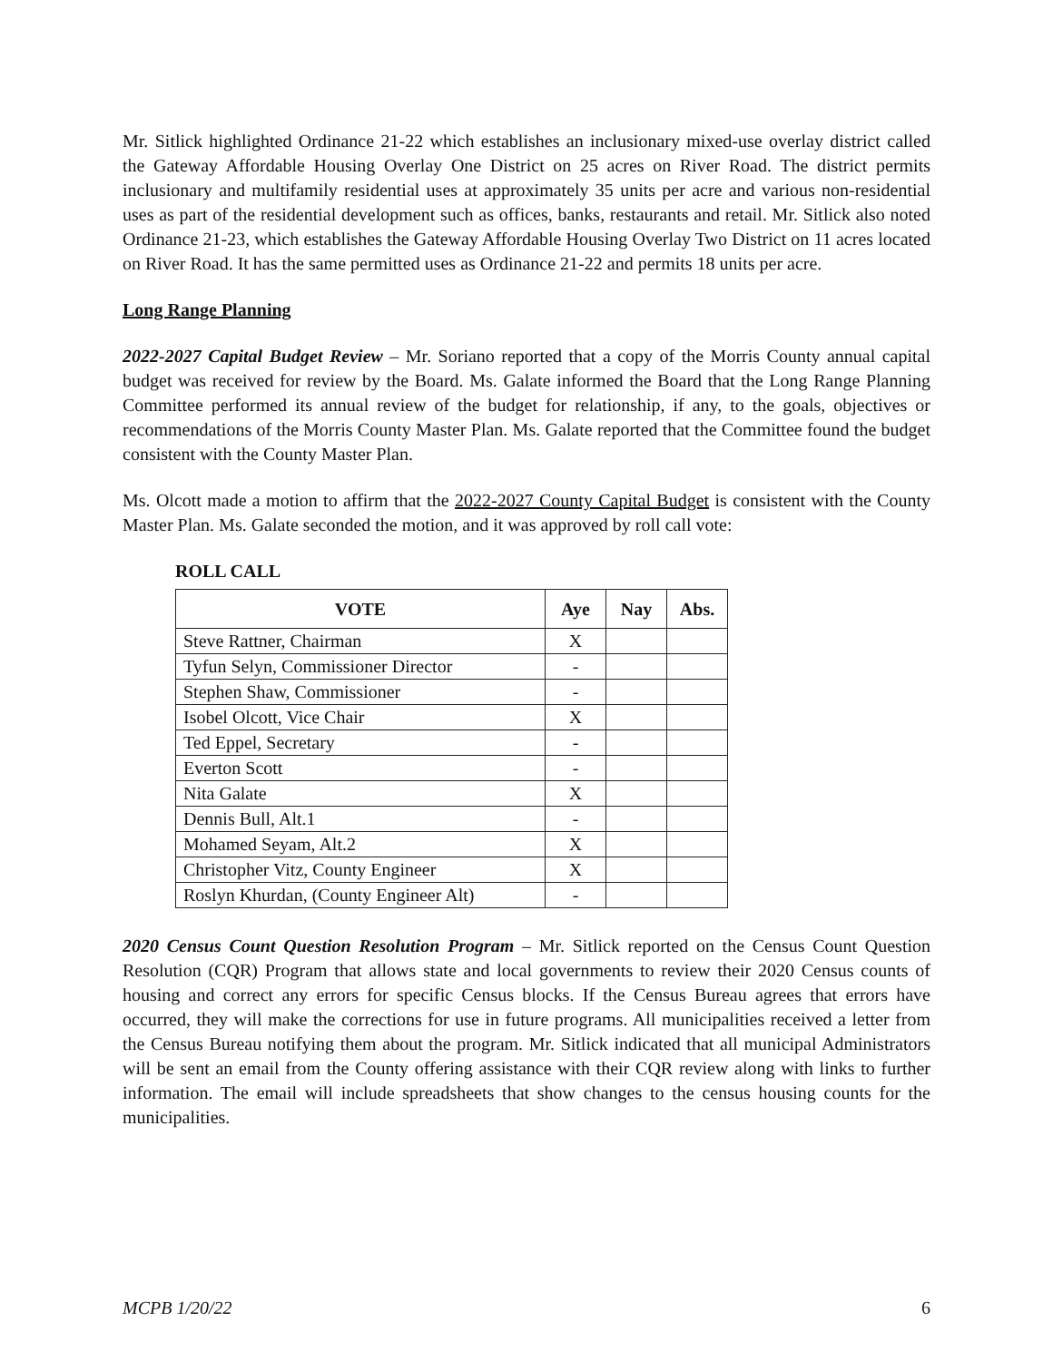Mr. Sitlick highlighted Ordinance 21-22 which establishes an inclusionary mixed-use overlay district called the Gateway Affordable Housing Overlay One District on 25 acres on River Road. The district permits inclusionary and multifamily residential uses at approximately 35 units per acre and various non-residential uses as part of the residential development such as offices, banks, restaurants and retail. Mr. Sitlick also noted Ordinance 21-23, which establishes the Gateway Affordable Housing Overlay Two District on 11 acres located on River Road. It has the same permitted uses as Ordinance 21-22 and permits 18 units per acre.
Long Range Planning
2022-2027 Capital Budget Review – Mr. Soriano reported that a copy of the Morris County annual capital budget was received for review by the Board. Ms. Galate informed the Board that the Long Range Planning Committee performed its annual review of the budget for relationship, if any, to the goals, objectives or recommendations of the Morris County Master Plan. Ms. Galate reported that the Committee found the budget consistent with the County Master Plan.
Ms. Olcott made a motion to affirm that the 2022-2027 County Capital Budget is consistent with the County Master Plan. Ms. Galate seconded the motion, and it was approved by roll call vote:
ROLL CALL
| VOTE | Aye | Nay | Abs. |
| --- | --- | --- | --- |
| Steve Rattner, Chairman | X | | |
| Tyfun Selyn, Commissioner Director | - | | |
| Stephen Shaw, Commissioner | - | | |
| Isobel Olcott, Vice Chair | X | | |
| Ted Eppel, Secretary | - | | |
| Everton Scott | - | | |
| Nita Galate | X | | |
| Dennis Bull, Alt.1 | - | | |
| Mohamed Seyam, Alt.2 | X | | |
| Christopher Vitz, County Engineer | X | | |
| Roslyn Khurdan, (County Engineer Alt) | - | | |
2020 Census Count Question Resolution Program – Mr. Sitlick reported on the Census Count Question Resolution (CQR) Program that allows state and local governments to review their 2020 Census counts of housing and correct any errors for specific Census blocks. If the Census Bureau agrees that errors have occurred, they will make the corrections for use in future programs. All municipalities received a letter from the Census Bureau notifying them about the program. Mr. Sitlick indicated that all municipal Administrators will be sent an email from the County offering assistance with their CQR review along with links to further information. The email will include spreadsheets that show changes to the census housing counts for the municipalities.
MCPB 1/20/22 6